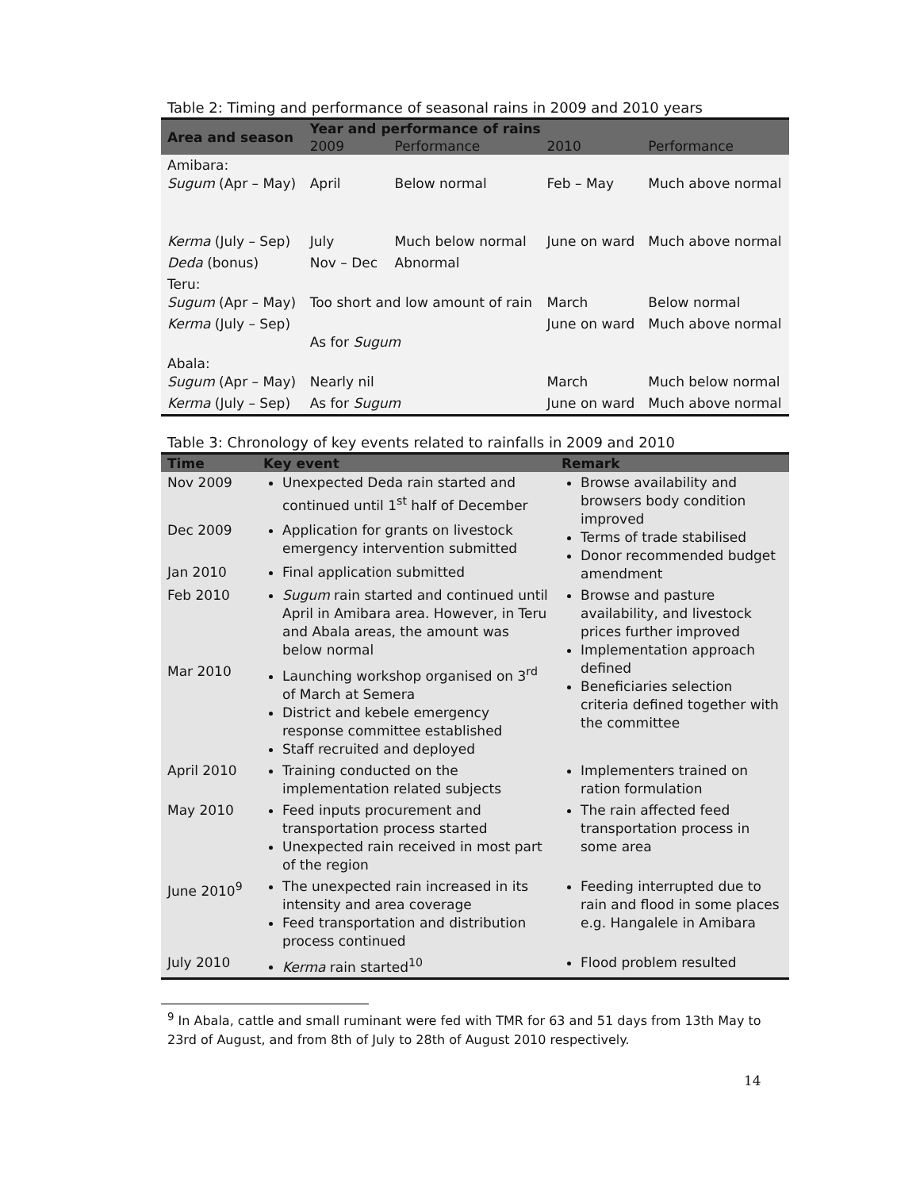Table 2: Timing and performance of seasonal rains in 2009 and 2010 years
| Area and season | Year and performance of rains | | | |
| --- | --- | --- | --- | --- |
| | 2009 | Performance | 2010 | Performance |
| Amibara: Sugum (Apr – May) | April | Below normal | Feb – May | Much above normal |
| Kerma (July – Sep) | July | Much below normal | June on ward | Much above normal |
| Deda (bonus) | Nov – Dec | Abnormal | | |
| Teru: Sugum (Apr – May) | Too short and low amount of rain | | March | Below normal |
| Kerma (July – Sep) | As for Sugum | | June on ward | Much above normal |
| Abala: Sugum (Apr – May) | Nearly nil | | March | Much below normal |
| Kerma (July – Sep) | As for Sugum | | June on ward | Much above normal |
Table 3: Chronology of key events related to rainfalls in 2009 and 2010
| Time | Key event | Remark |
| --- | --- | --- |
| Nov 2009 | Unexpected Deda rain started and continued until 1<sup>st</sup> half of December | Browse availability and browsers body condition improved Terms of trade stabilised Donor recommended budget amendment |
| Dec 2009 | Application for grants on livestock emergency intervention submitted | |
| Jan 2010 | Final application submitted | |
| Feb 2010 | Sugum rain started and continued until April in Amibara area. However, in Teru and Abala areas, the amount was below normal | Browse and pasture availability, and livestock prices further improved Implementation approach defined Beneficiaries selection criteria defined together with the committee |
| Mar 2010 | Launching workshop organised on 3<sup>rd</sup> of March at Semera District and kebele emergency response committee established Staff recruited and deployed | |
| April 2010 | Training conducted on the implementation related subjects | Implementers trained on ration formulation |
| May 2010 | Feed inputs procurement and transportation process started Unexpected rain received in most part of the region | The rain affected feed transportation process in some area |
| June 2010<sup>9</sup> | The unexpected rain increased in its intensity and area coverage Feed transportation and distribution process continued | Feeding interrupted due to rain and flood in some places e.g. Hangalele in Amibara |
| July 2010 | Kerma rain started<sup>10</sup> | Flood problem resulted |
<sup>9</sup> In Abala, cattle and small ruminant were fed with TMR for 63 and 51 days from 13th May to 23rd of August, and from 8th of July to 28th of August 2010 respectively.
14